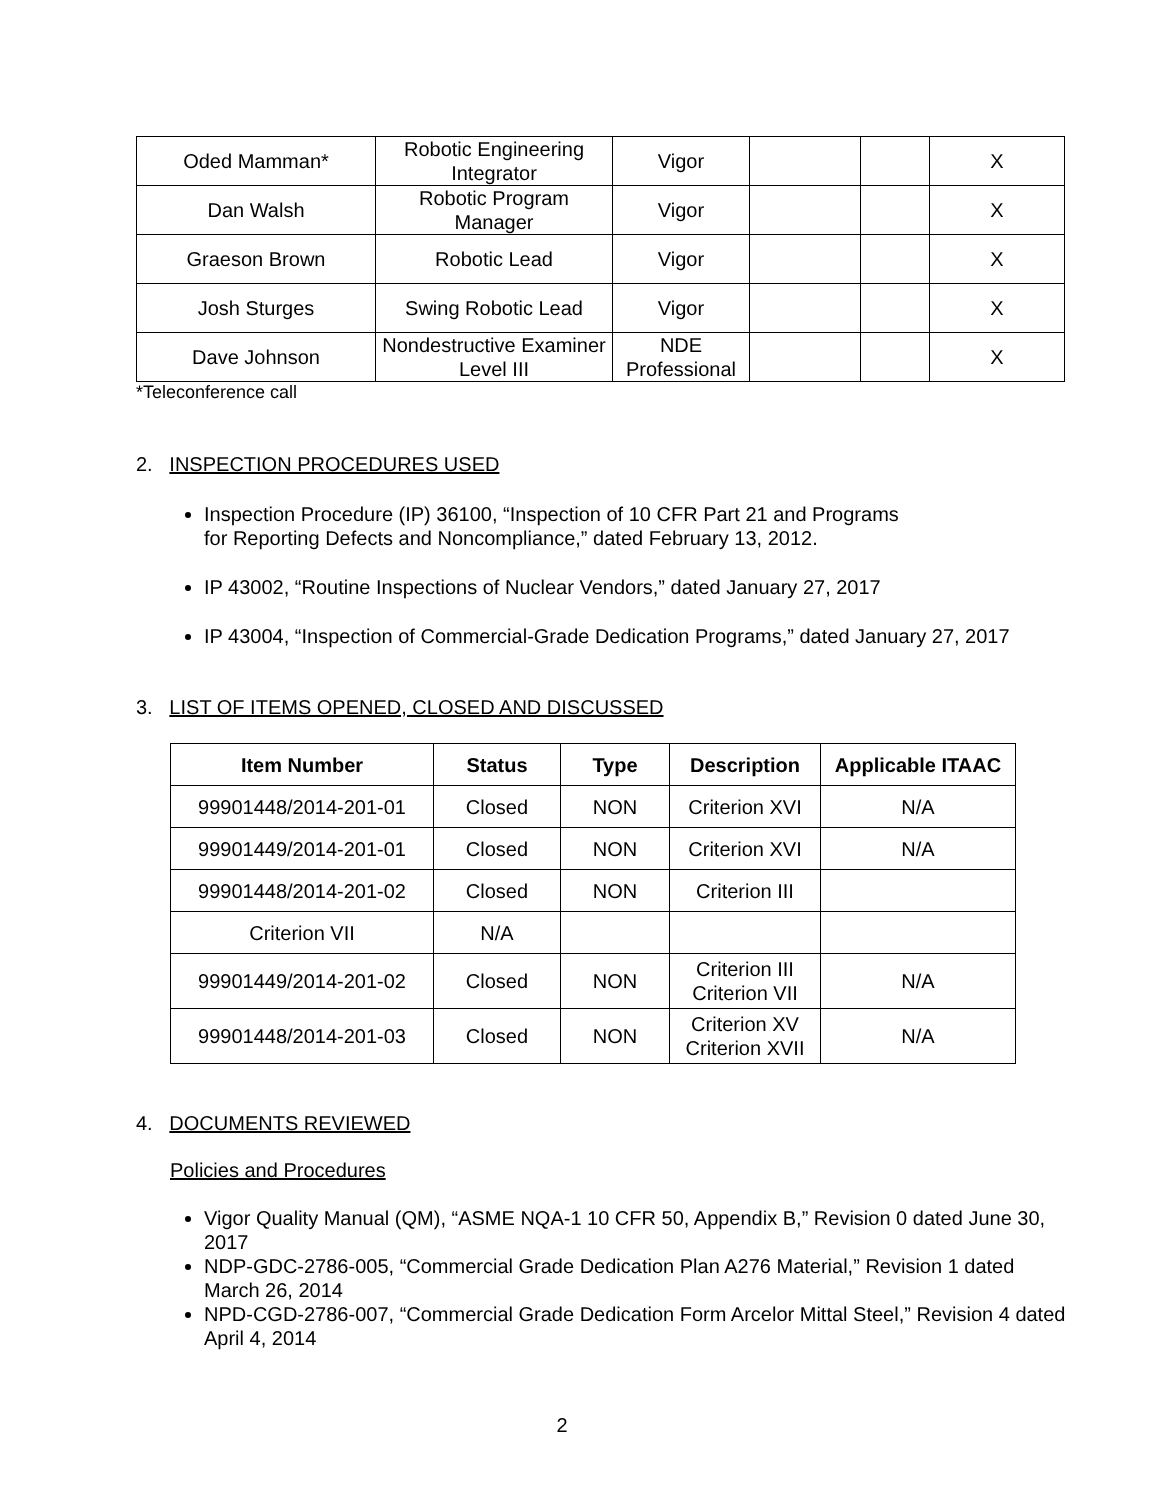| Oded Mamman* | Robotic Engineering Integrator | Vigor | | | X |
| Dan Walsh | Robotic Program Manager | Vigor | | | X |
| Graeson Brown | Robotic Lead | Vigor | | | X |
| Josh Sturges | Swing Robotic Lead | Vigor | | | X |
| Dave Johnson | Nondestructive Examiner Level III | NDE Professional | | | X |
*Teleconference call
2. INSPECTION PROCEDURES USED
Inspection Procedure (IP) 36100, “Inspection of 10 CFR Part 21 and Programs
for Reporting Defects and Noncompliance,” dated February 13, 2012.
IP 43002, “Routine Inspections of Nuclear Vendors,” dated January 27, 2017
IP 43004, “Inspection of Commercial-Grade Dedication Programs,” dated January 27, 2017
3. LIST OF ITEMS OPENED, CLOSED AND DISCUSSED
| Item Number | Status | Type | Description | Applicable ITAAC |
| --- | --- | --- | --- | --- |
| 99901448/2014-201-01 | Closed | NON | Criterion XVI | N/A |
| 99901449/2014-201-01 | Closed | NON | Criterion XVI | N/A |
| 99901448/2014-201-02 | Closed | NON | Criterion III | |
| Criterion VII | N/A | | | |
| 99901449/2014-201-02 | Closed | NON | Criterion III Criterion VII | N/A |
| 99901448/2014-201-03 | Closed | NON | Criterion XV Criterion XVII | N/A |
4. DOCUMENTS REVIEWED
Policies and Procedures
Vigor Quality Manual (QM), “ASME NQA-1 10 CFR 50, Appendix B,” Revision 0 dated June 30, 2017
NDP-GDC-2786-005, “Commercial Grade Dedication Plan A276 Material,” Revision 1 dated March 26, 2014
NPD-CGD-2786-007, “Commercial Grade Dedication Form Arcelor Mittal Steel,” Revision 4 dated April 4, 2014
2